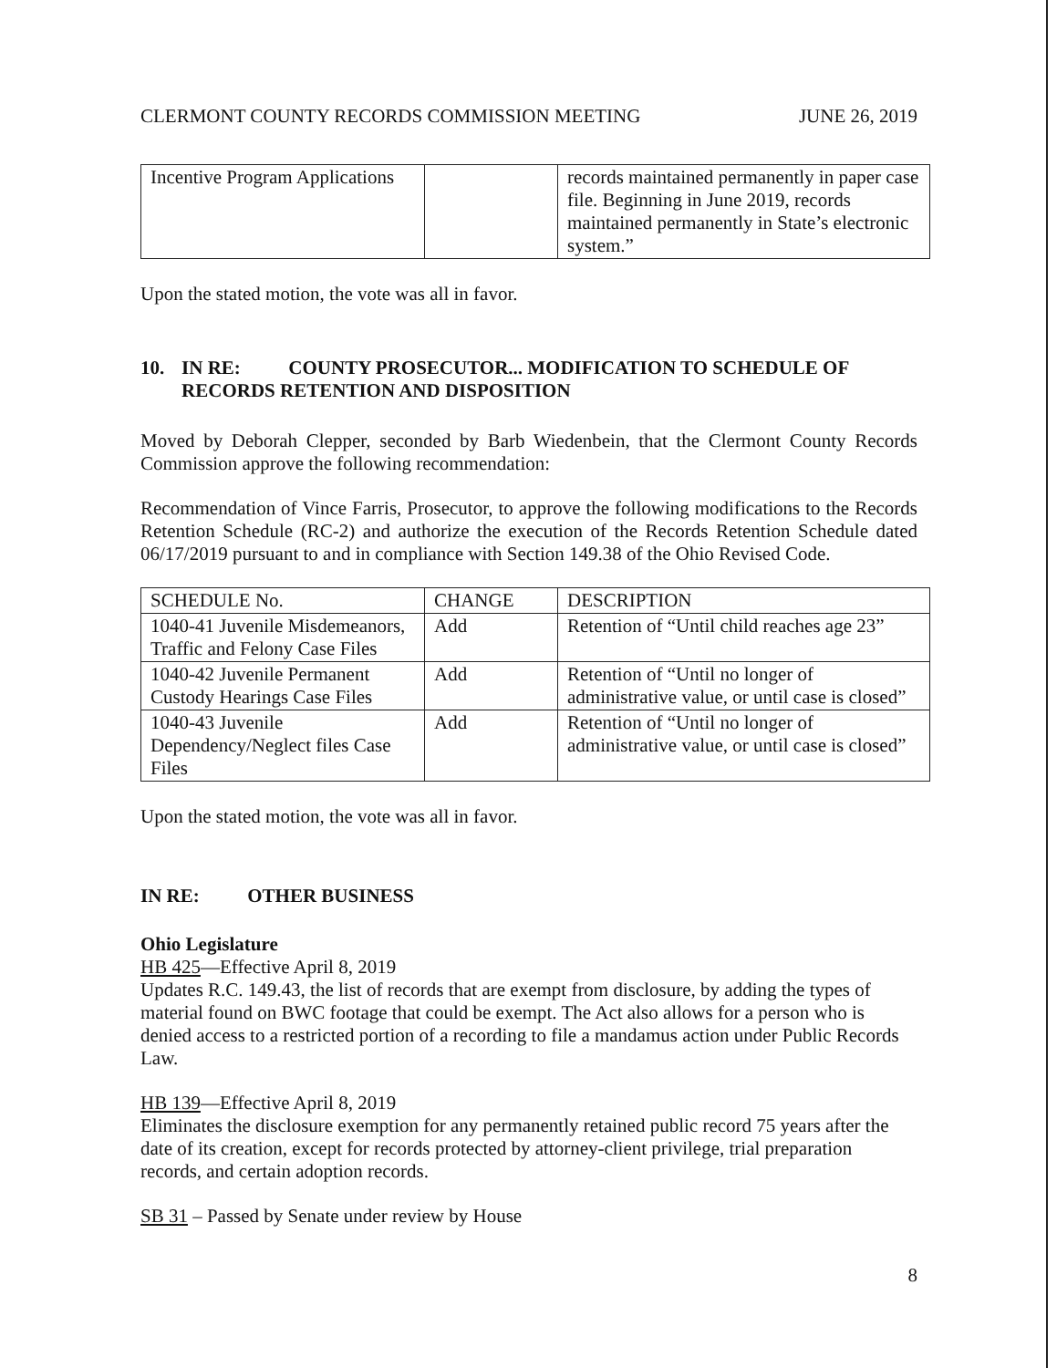CLERMONT COUNTY RECORDS COMMISSION MEETING JUNE 26, 2019
| Incentive Program Applications | | records maintained permanently in paper case file. Beginning in June 2019, records maintained permanently in State’s electronic system.” |
Upon the stated motion, the vote was all in favor.
10. IN RE: COUNTY PROSECUTOR... MODIFICATION TO SCHEDULE OF RECORDS RETENTION AND DISPOSITION
Moved by Deborah Clepper, seconded by Barb Wiedenbein, that the Clermont County Records Commission approve the following recommendation:
Recommendation of Vince Farris, Prosecutor, to approve the following modifications to the Records Retention Schedule (RC-2) and authorize the execution of the Records Retention Schedule dated 06/17/2019 pursuant to and in compliance with Section 149.38 of the Ohio Revised Code.
| SCHEDULE No. | CHANGE | DESCRIPTION |
| 1040-41 Juvenile Misdemeanors, Traffic and Felony Case Files | Add | Retention of “Until child reaches age 23” |
| 1040-42 Juvenile Permanent Custody Hearings Case Files | Add | Retention of “Until no longer of administrative value, or until case is closed” |
| 1040-43 Juvenile Dependency/Neglect files Case Files | Add | Retention of “Until no longer of administrative value, or until case is closed” |
Upon the stated motion, the vote was all in favor.
IN RE: OTHER BUSINESS
Ohio Legislature
HB 425—Effective April 8, 2019
Updates R.C. 149.43, the list of records that are exempt from disclosure, by adding the types of material found on BWC footage that could be exempt. The Act also allows for a person who is denied access to a restricted portion of a recording to file a mandamus action under Public Records Law.
HB 139—Effective April 8, 2019
Eliminates the disclosure exemption for any permanently retained public record 75 years after the date of its creation, except for records protected by attorney-client privilege, trial preparation records, and certain adoption records.
SB 31 – Passed by Senate under review by House
8